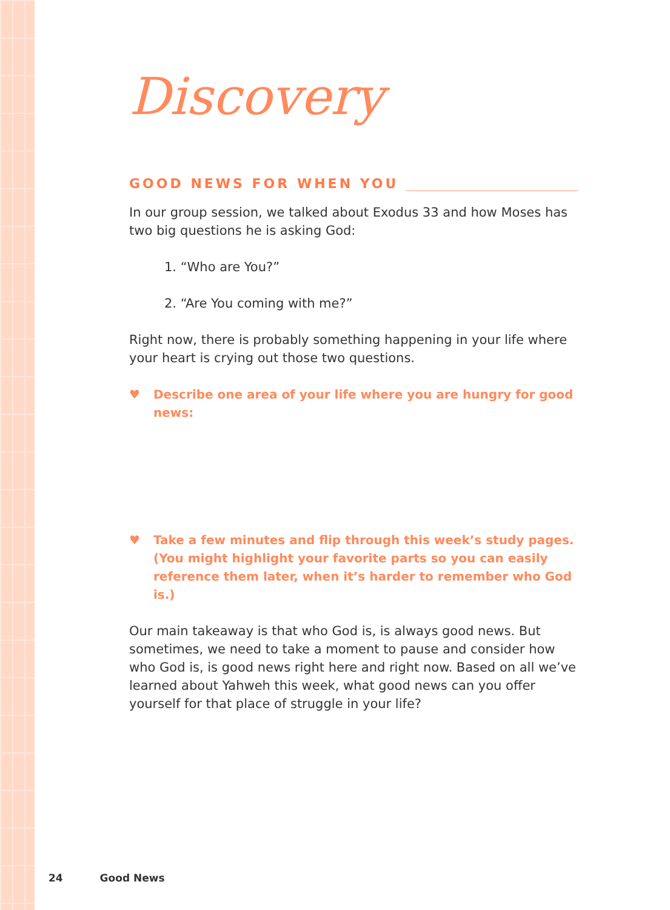Discovery
GOOD NEWS FOR WHEN YOU
In our group session, we talked about Exodus 33 and how Moses has two big questions he is asking God:
1. “Who are You?”
2. “Are You coming with me?”
Right now, there is probably something happening in your life where your heart is crying out those two questions.
♥ Describe one area of your life where you are hungry for good news:
♥ Take a few minutes and flip through this week’s study pages. (You might highlight your favorite parts so you can easily reference them later, when it’s harder to remember who God is.)
Our main takeaway is that who God is, is always good news. But sometimes, we need to take a moment to pause and consider how who God is, is good news right here and right now. Based on all we’ve learned about Yahweh this week, what good news can you offer yourself for that place of struggle in your life?
24 Good News